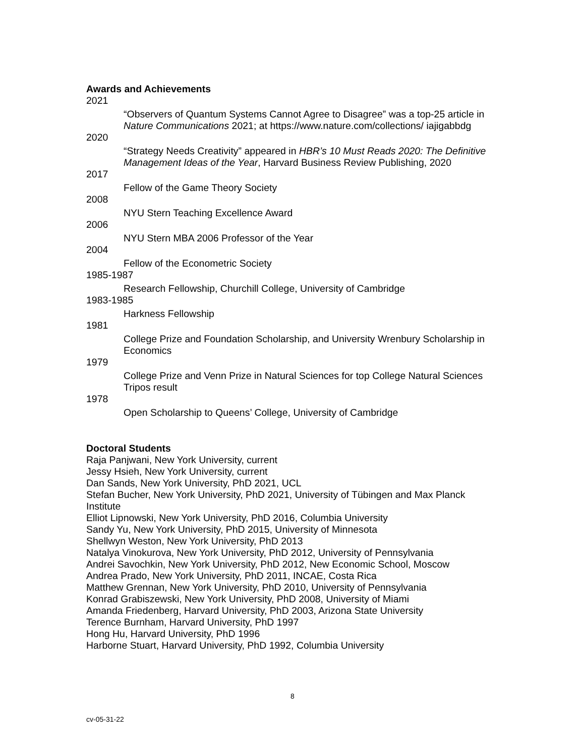Awards and Achievements
2021
“Observers of Quantum Systems Cannot Agree to Disagree” was a top-25 article in Nature Communications 2021; at https://www.nature.com/collections/ iajigabbdg
2020
“Strategy Needs Creativity” appeared in HBR’s 10 Must Reads 2020: The Definitive Management Ideas of the Year, Harvard Business Review Publishing, 2020
2017
Fellow of the Game Theory Society
2008
NYU Stern Teaching Excellence Award
2006
NYU Stern MBA 2006 Professor of the Year
2004
Fellow of the Econometric Society
1985-1987
Research Fellowship, Churchill College, University of Cambridge
1983-1985
Harkness Fellowship
1981
College Prize and Foundation Scholarship, and University Wrenbury Scholarship in Economics
1979
College Prize and Venn Prize in Natural Sciences for top College Natural Sciences Tripos result
1978
Open Scholarship to Queens’ College, University of Cambridge
Doctoral Students
Raja Panjwani, New York University, current
Jessy Hsieh, New York University, current
Dan Sands, New York University, PhD 2021, UCL
Stefan Bucher, New York University, PhD 2021, University of Tübingen and Max Planck Institute
Elliot Lipnowski, New York University, PhD 2016, Columbia University
Sandy Yu, New York University, PhD 2015, University of Minnesota
Shellwyn Weston, New York University, PhD 2013
Natalya Vinokurova, New York University, PhD 2012, University of Pennsylvania
Andrei Savochkin, New York University, PhD 2012, New Economic School, Moscow
Andrea Prado, New York University, PhD 2011, INCAE, Costa Rica
Matthew Grennan, New York University, PhD 2010, University of Pennsylvania
Konrad Grabiszewski, New York University, PhD 2008, University of Miami
Amanda Friedenberg, Harvard University, PhD 2003, Arizona State University
Terence Burnham, Harvard University, PhD 1997
Hong Hu, Harvard University, PhD 1996
Harborne Stuart, Harvard University, PhD 1992, Columbia University
8
cv-05-31-22